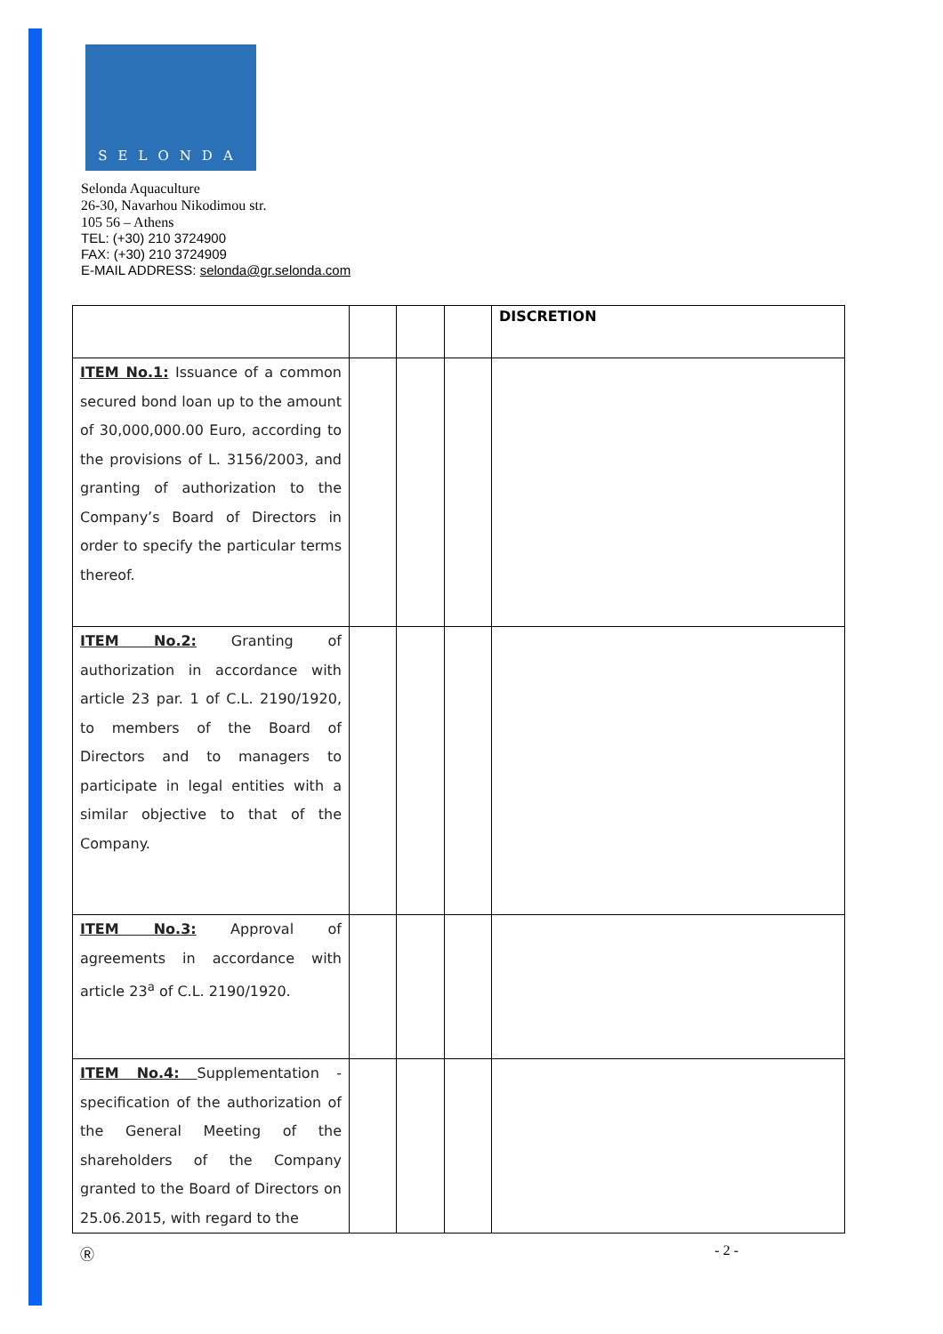SELONDA
Selonda Aquaculture
26-30, Navarhou Nikodimou str.
105 56 – Athens
TEL: (+30) 210 3724900
FAX: (+30) 210 3724909
E-MAIL ADDRESS: selonda@gr.selonda.com
| | | | | DISCRETION |
| --- | --- | --- | --- | --- |
| ITEM No.1: Issuance of a common secured bond loan up to the amount of 30,000,000.00 Euro, according to the provisions of L. 3156/2003, and granting of authorization to the Company’s Board of Directors in order to specify the particular terms thereof. | | | | |
| ITEM No.2: Granting of authorization in accordance with article 23 par. 1 of C.L. 2190/1920, to members of the Board of Directors and to managers to participate in legal entities with a similar objective to that of the Company. | | | | |
| ITEM No.3: Approval of agreements in accordance with article 23<sup>a</sup> of C.L. 2190/1920. | | | | |
| ITEM No.4: Supplementation - specification of the authorization of the General Meeting of the shareholders of the Company granted to the Board of Directors on 25.06.2015, with regard to the | | | | |
Ⓡ - 2 -